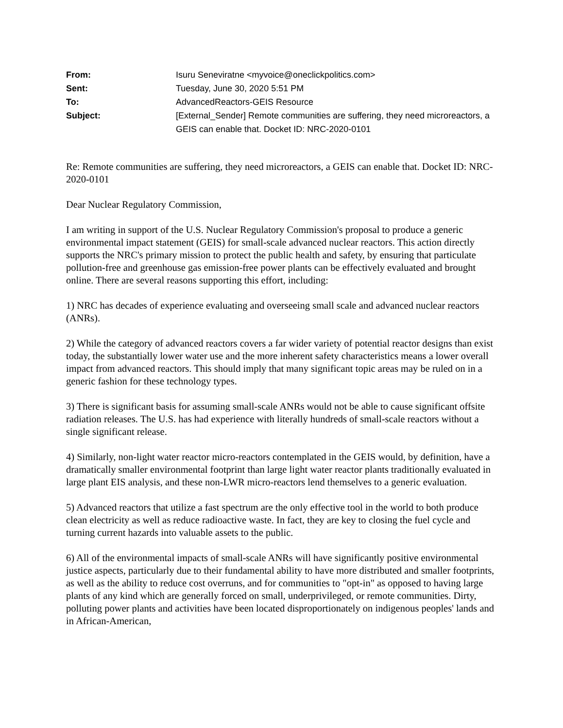| From: | Isuru Seneviratne <myvoice@oneclickpolitics.com> |
| Sent: | Tuesday, June 30, 2020 5:51 PM |
| To: | AdvancedReactors-GEIS Resource |
| Subject: | [External_Sender] Remote communities are suffering, they need microreactors, a GEIS can enable that. Docket ID: NRC-2020-0101 |
Re: Remote communities are suffering, they need microreactors, a GEIS can enable that. Docket ID: NRC-2020-0101
Dear Nuclear Regulatory Commission,
I am writing in support of the U.S. Nuclear Regulatory Commission's proposal to produce a generic environmental impact statement (GEIS) for small-scale advanced nuclear reactors. This action directly supports the NRC's primary mission to protect the public health and safety, by ensuring that particulate pollution-free and greenhouse gas emission-free power plants can be effectively evaluated and brought online. There are several reasons supporting this effort, including:
1) NRC has decades of experience evaluating and overseeing small scale and advanced nuclear reactors (ANRs).
2) While the category of advanced reactors covers a far wider variety of potential reactor designs than exist today, the substantially lower water use and the more inherent safety characteristics means a lower overall impact from advanced reactors. This should imply that many significant topic areas may be ruled on in a generic fashion for these technology types.
3) There is significant basis for assuming small-scale ANRs would not be able to cause significant offsite radiation releases. The U.S. has had experience with literally hundreds of small-scale reactors without a single significant release.
4) Similarly, non-light water reactor micro-reactors contemplated in the GEIS would, by definition, have a dramatically smaller environmental footprint than large light water reactor plants traditionally evaluated in large plant EIS analysis, and these non-LWR micro-reactors lend themselves to a generic evaluation.
5) Advanced reactors that utilize a fast spectrum are the only effective tool in the world to both produce clean electricity as well as reduce radioactive waste. In fact, they are key to closing the fuel cycle and turning current hazards into valuable assets to the public.
6) All of the environmental impacts of small-scale ANRs will have significantly positive environmental justice aspects, particularly due to their fundamental ability to have more distributed and smaller footprints, as well as the ability to reduce cost overruns, and for communities to "opt-in" as opposed to having large plants of any kind which are generally forced on small, underprivileged, or remote communities. Dirty, polluting power plants and activities have been located disproportionately on indigenous peoples' lands and in African-American,